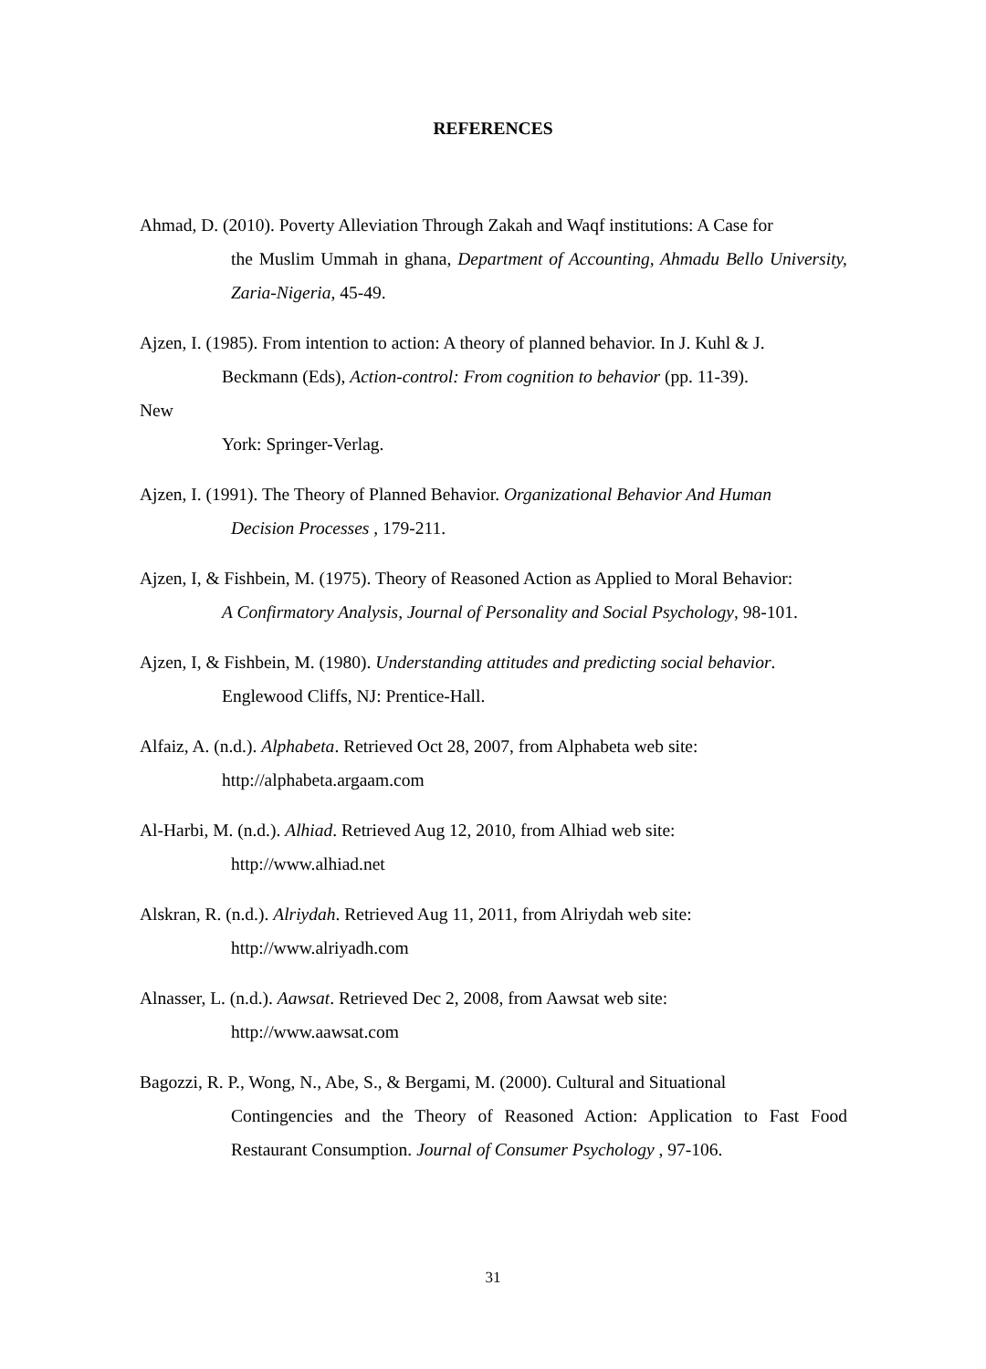REFERENCES
Ahmad, D. (2010). Poverty Alleviation Through Zakah and Waqf institutions: A Case for
the Muslim Ummah in ghana, Department of Accounting, Ahmadu Bello University, Zaria-Nigeria, 45-49.
Ajzen, I. (1985). From intention to action: A theory of planned behavior. In J. Kuhl & J.
Beckmann (Eds), Action-control: From cognition to behavior (pp. 11-39).
New
York: Springer-Verlag.
Ajzen, I. (1991). The Theory of Planned Behavior. Organizational Behavior And Human
Decision Processes , 179-211.
Ajzen, I, & Fishbein, M. (1975). Theory of Reasoned Action as Applied to Moral Behavior:
A Confirmatory Analysis, Journal of Personality and Social Psychology, 98-101.
Ajzen, I, & Fishbein, M. (1980). Understanding attitudes and predicting social behavior.
Englewood Cliffs, NJ: Prentice-Hall.
Alfaiz, A. (n.d.). Alphabeta. Retrieved Oct 28, 2007, from Alphabeta web site:
http://alphabeta.argaam.com
Al-Harbi, M. (n.d.). Alhiad. Retrieved Aug 12, 2010, from Alhiad web site:
http://www.alhiad.net
Alskran, R. (n.d.). Alriydah. Retrieved Aug 11, 2011, from Alriydah web site:
http://www.alriyadh.com
Alnasser, L. (n.d.). Aawsat. Retrieved Dec 2, 2008, from Aawsat web site:
http://www.aawsat.com
Bagozzi, R. P., Wong, N., Abe, S., & Bergami, M. (2000). Cultural and Situational
Contingencies and the Theory of Reasoned Action: Application to Fast Food Restaurant Consumption. Journal of Consumer Psychology , 97-106.
31